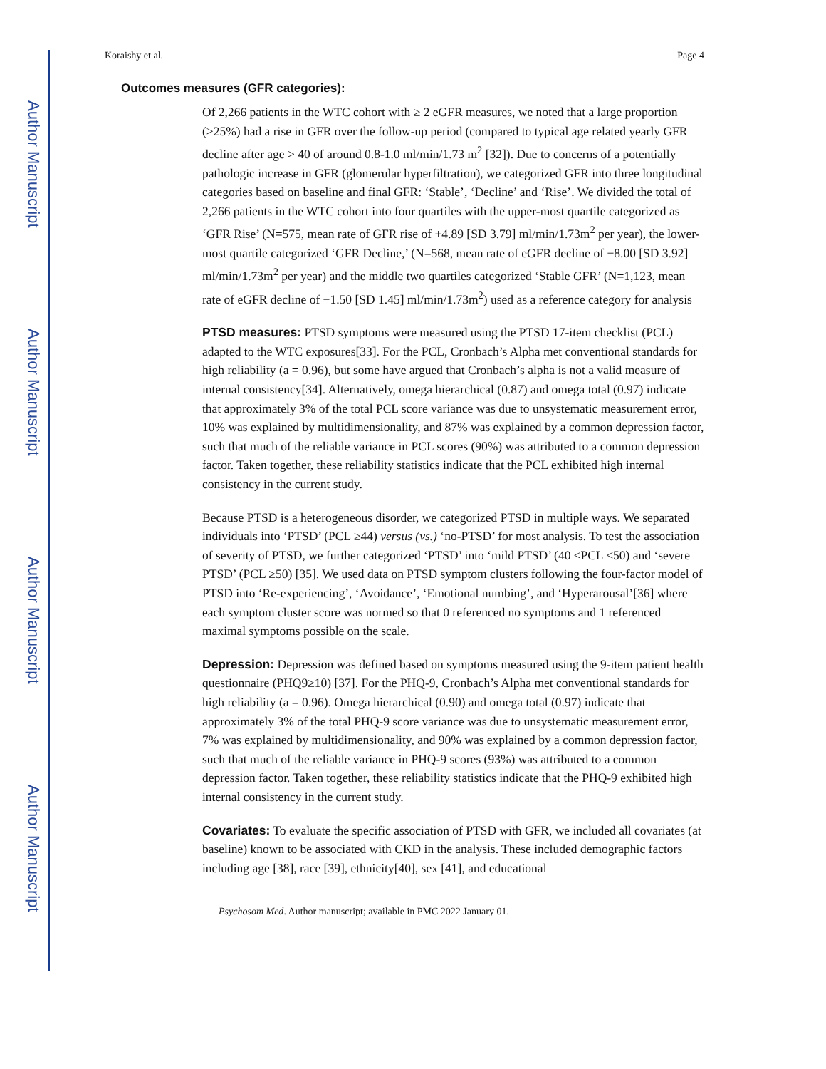Author Manuscript
Author Manuscript
Author Manuscript
Author Manuscript
Koraishy et al. Page 4
Outcomes measures (GFR categories):
Of 2,266 patients in the WTC cohort with ≥ 2 eGFR measures, we noted that a large proportion (>25%) had a rise in GFR over the follow-up period (compared to typical age related yearly GFR decline after age > 40 of around 0.8-1.0 ml/min/1.73 m<sup>2</sup> [32]). Due to concerns of a potentially pathologic increase in GFR (glomerular hyperfiltration), we categorized GFR into three longitudinal categories based on baseline and final GFR: ‘Stable’, ‘Decline’ and ‘Rise’. We divided the total of 2,266 patients in the WTC cohort into four quartiles with the upper-most quartile categorized as ‘GFR Rise’ (N=575, mean rate of GFR rise of +4.89 [SD 3.79] ml/min/1.73m<sup>2</sup> per year), the lower-most quartile categorized ‘GFR Decline,’ (N=568, mean rate of eGFR decline of −8.00 [SD 3.92] ml/min/1.73m<sup>2</sup> per year) and the middle two quartiles categorized ‘Stable GFR’ (N=1,123, mean rate of eGFR decline of −1.50 [SD 1.45] ml/min/1.73m<sup>2</sup>) used as a reference category for analysis
PTSD measures: PTSD symptoms were measured using the PTSD 17-item checklist (PCL) adapted to the WTC exposures[33]. For the PCL, Cronbach’s Alpha met conventional standards for high reliability (a = 0.96), but some have argued that Cronbach’s alpha is not a valid measure of internal consistency[34]. Alternatively, omega hierarchical (0.87) and omega total (0.97) indicate that approximately 3% of the total PCL score variance was due to unsystematic measurement error, 10% was explained by multidimensionality, and 87% was explained by a common depression factor, such that much of the reliable variance in PCL scores (90%) was attributed to a common depression factor. Taken together, these reliability statistics indicate that the PCL exhibited high internal consistency in the current study.
Because PTSD is a heterogeneous disorder, we categorized PTSD in multiple ways. We separated individuals into ‘PTSD’ (PCL ≥44) versus (vs.) ‘no-PTSD’ for most analysis. To test the association of severity of PTSD, we further categorized ‘PTSD’ into ‘mild PTSD’ (40 ≤PCL <50) and ‘severe PTSD’ (PCL ≥50) [35]. We used data on PTSD symptom clusters following the four-factor model of PTSD into ‘Re-experiencing’, ‘Avoidance’, ‘Emotional numbing’, and ‘Hyperarousal’[36] where each symptom cluster score was normed so that 0 referenced no symptoms and 1 referenced maximal symptoms possible on the scale.
Depression: Depression was defined based on symptoms measured using the 9-item patient health questionnaire (PHQ9≥10) [37]. For the PHQ-9, Cronbach’s Alpha met conventional standards for high reliability (a = 0.96). Omega hierarchical (0.90) and omega total (0.97) indicate that approximately 3% of the total PHQ-9 score variance was due to unsystematic measurement error, 7% was explained by multidimensionality, and 90% was explained by a common depression factor, such that much of the reliable variance in PHQ-9 scores (93%) was attributed to a common depression factor. Taken together, these reliability statistics indicate that the PHQ-9 exhibited high internal consistency in the current study.
Covariates: To evaluate the specific association of PTSD with GFR, we included all covariates (at baseline) known to be associated with CKD in the analysis. These included demographic factors including age [38], race [39], ethnicity[40], sex [41], and educational
Psychosom Med. Author manuscript; available in PMC 2022 January 01.